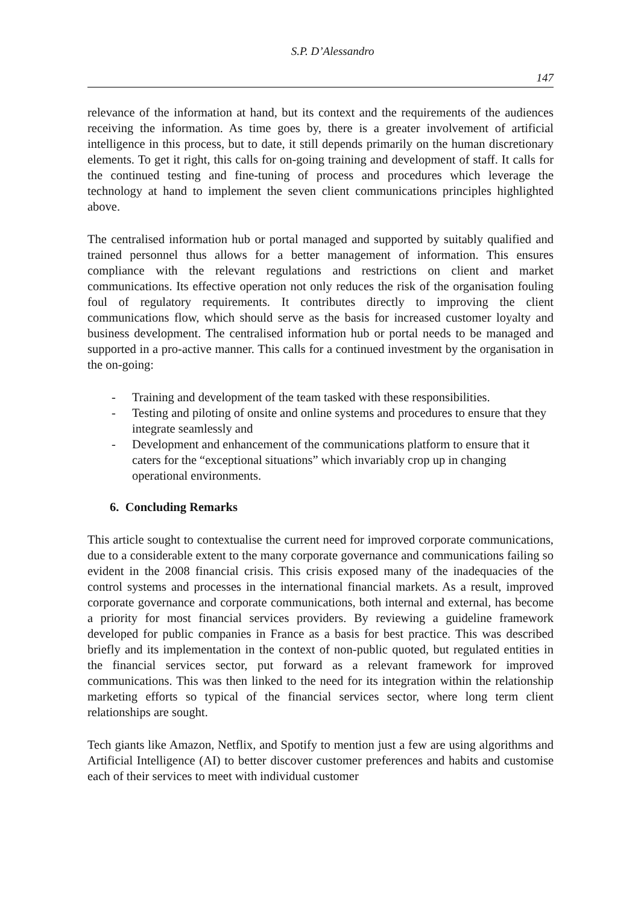S.P. D’Alessandro
147
relevance of the information at hand, but its context and the requirements of the audiences receiving the information. As time goes by, there is a greater involvement of artificial intelligence in this process, but to date, it still depends primarily on the human discretionary elements. To get it right, this calls for on-going training and development of staff. It calls for the continued testing and fine-tuning of process and procedures which leverage the technology at hand to implement the seven client communications principles highlighted above.
The centralised information hub or portal managed and supported by suitably qualified and trained personnel thus allows for a better management of information. This ensures compliance with the relevant regulations and restrictions on client and market communications. Its effective operation not only reduces the risk of the organisation fouling foul of regulatory requirements. It contributes directly to improving the client communications flow, which should serve as the basis for increased customer loyalty and business development. The centralised information hub or portal needs to be managed and supported in a pro-active manner. This calls for a continued investment by the organisation in the on-going:
- Training and development of the team tasked with these responsibilities.
- Testing and piloting of onsite and online systems and procedures to ensure that they integrate seamlessly and
- Development and enhancement of the communications platform to ensure that it caters for the “exceptional situations” which invariably crop up in changing operational environments.
6. Concluding Remarks
This article sought to contextualise the current need for improved corporate communications, due to a considerable extent to the many corporate governance and communications failing so evident in the 2008 financial crisis. This crisis exposed many of the inadequacies of the control systems and processes in the international financial markets. As a result, improved corporate governance and corporate communications, both internal and external, has become a priority for most financial services providers. By reviewing a guideline framework developed for public companies in France as a basis for best practice. This was described briefly and its implementation in the context of non-public quoted, but regulated entities in the financial services sector, put forward as a relevant framework for improved communications. This was then linked to the need for its integration within the relationship marketing efforts so typical of the financial services sector, where long term client relationships are sought.
Tech giants like Amazon, Netflix, and Spotify to mention just a few are using algorithms and Artificial Intelligence (AI) to better discover customer preferences and habits and customise each of their services to meet with individual customer